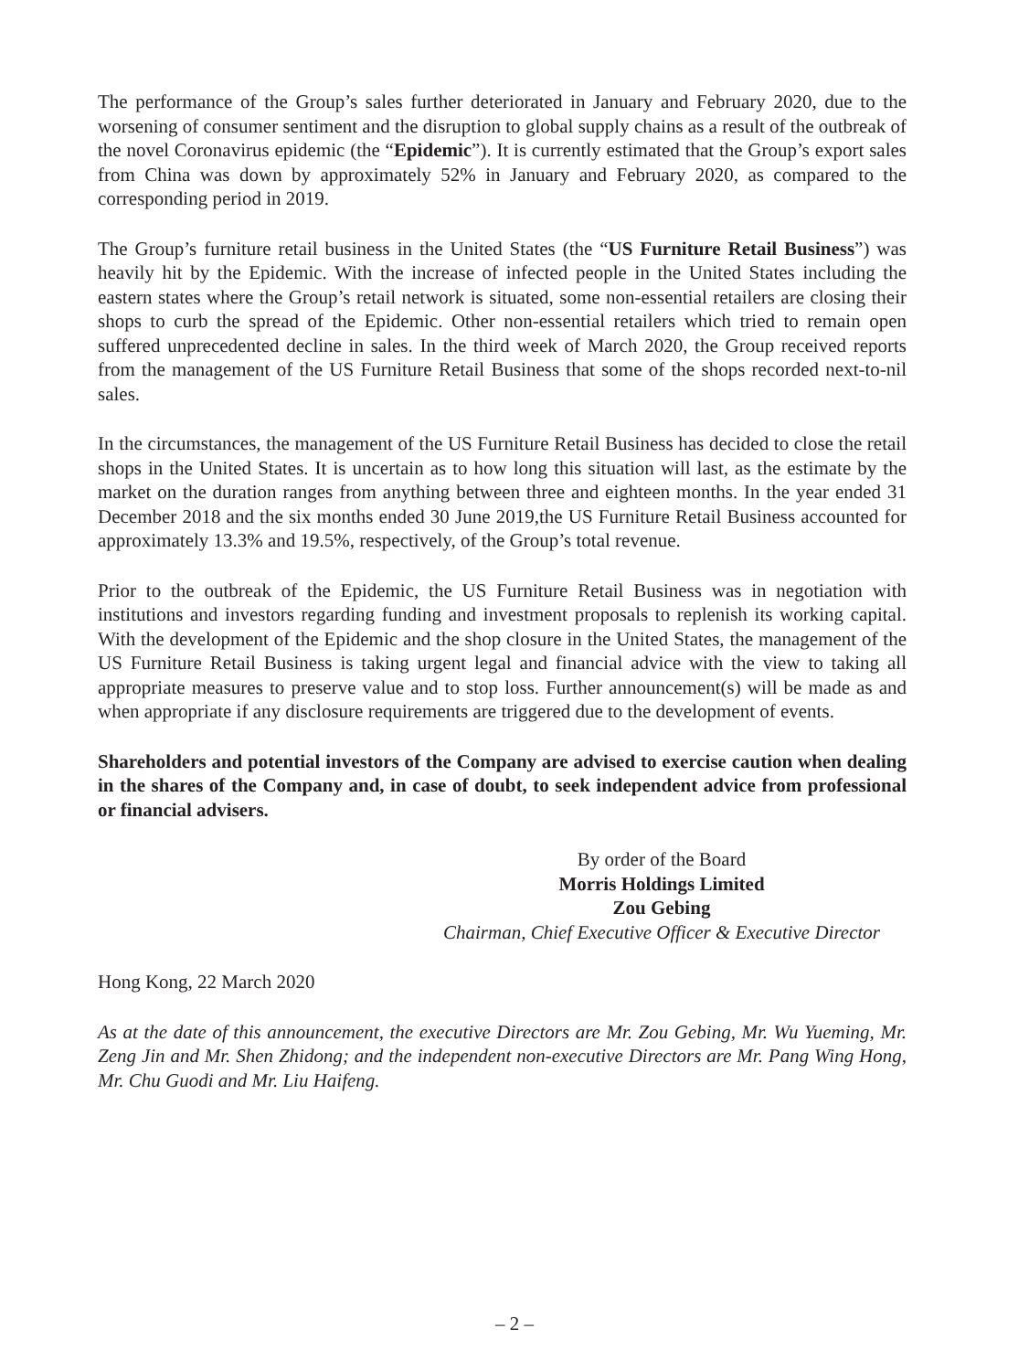The performance of the Group’s sales further deteriorated in January and February 2020, due to the worsening of consumer sentiment and the disruption to global supply chains as a result of the outbreak of the novel Coronavirus epidemic (the “Epidemic”). It is currently estimated that the Group’s export sales from China was down by approximately 52% in January and February 2020, as compared to the corresponding period in 2019.
The Group’s furniture retail business in the United States (the “US Furniture Retail Business”) was heavily hit by the Epidemic. With the increase of infected people in the United States including the eastern states where the Group’s retail network is situated, some non-essential retailers are closing their shops to curb the spread of the Epidemic. Other non-essential retailers which tried to remain open suffered unprecedented decline in sales. In the third week of March 2020, the Group received reports from the management of the US Furniture Retail Business that some of the shops recorded next-to-nil sales.
In the circumstances, the management of the US Furniture Retail Business has decided to close the retail shops in the United States. It is uncertain as to how long this situation will last, as the estimate by the market on the duration ranges from anything between three and eighteen months. In the year ended 31 December 2018 and the six months ended 30 June 2019,the US Furniture Retail Business accounted for approximately 13.3% and 19.5%, respectively, of the Group’s total revenue.
Prior to the outbreak of the Epidemic, the US Furniture Retail Business was in negotiation with institutions and investors regarding funding and investment proposals to replenish its working capital. With the development of the Epidemic and the shop closure in the United States, the management of the US Furniture Retail Business is taking urgent legal and financial advice with the view to taking all appropriate measures to preserve value and to stop loss. Further announcement(s) will be made as and when appropriate if any disclosure requirements are triggered due to the development of events.
Shareholders and potential investors of the Company are advised to exercise caution when dealing in the shares of the Company and, in case of doubt, to seek independent advice from professional or financial advisers.
By order of the Board
Morris Holdings Limited
Zou Gebing
Chairman, Chief Executive Officer & Executive Director
Hong Kong, 22 March 2020
As at the date of this announcement, the executive Directors are Mr. Zou Gebing, Mr. Wu Yueming, Mr. Zeng Jin and Mr. Shen Zhidong; and the independent non-executive Directors are Mr. Pang Wing Hong, Mr. Chu Guodi and Mr. Liu Haifeng.
– 2 –